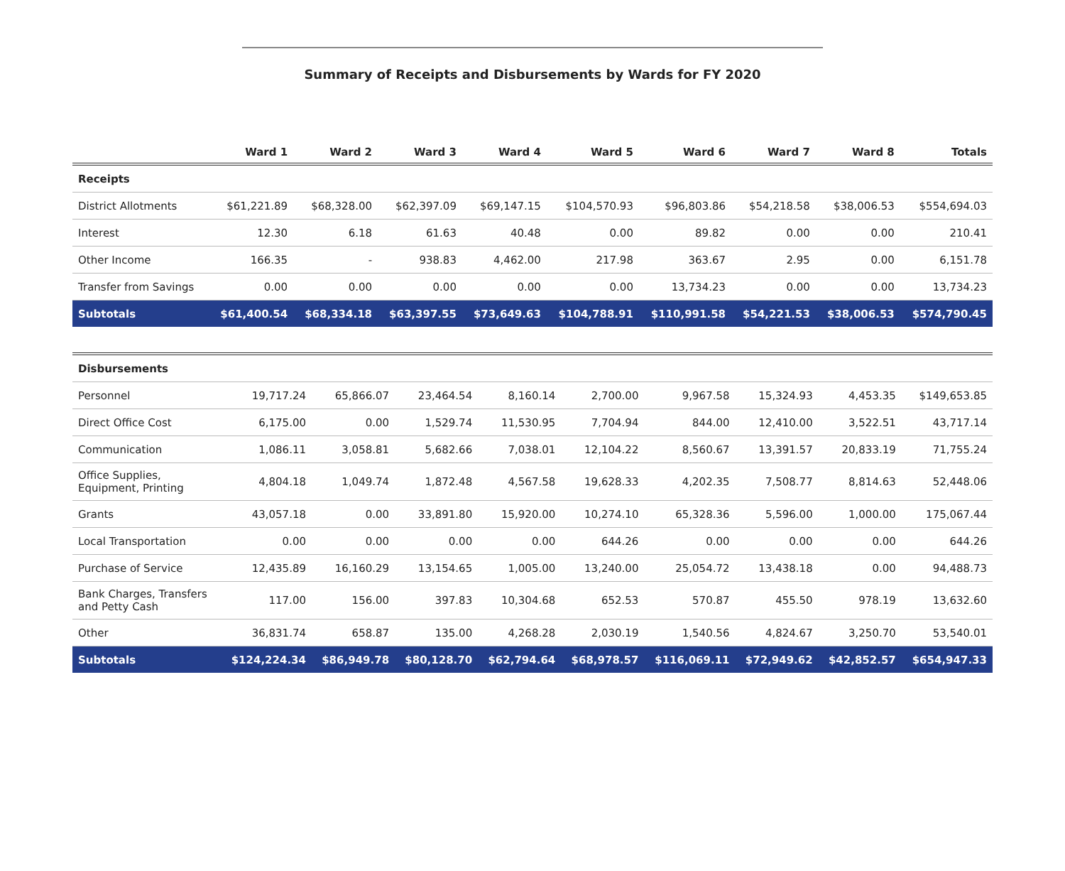Summary of Receipts and Disbursements by Wards for FY 2020
| | Ward 1 | Ward 2 | Ward 3 | Ward 4 | Ward 5 | Ward 6 | Ward 7 | Ward 8 | Totals |
| --- | --- | --- | --- | --- | --- | --- | --- | --- | --- |
| Receipts | | | | | | | | | |
| District Allotments | $61,221.89 | $68,328.00 | $62,397.09 | $69,147.15 | $104,570.93 | $96,803.86 | $54,218.58 | $38,006.53 | $554,694.03 |
| Interest | 12.30 | 6.18 | 61.63 | 40.48 | 0.00 | 89.82 | 0.00 | 0.00 | 210.41 |
| Other Income | 166.35 | - | 938.83 | 4,462.00 | 217.98 | 363.67 | 2.95 | 0.00 | 6,151.78 |
| Transfer from Savings | 0.00 | 0.00 | 0.00 | 0.00 | 0.00 | 13,734.23 | 0.00 | 0.00 | 13,734.23 |
| Subtotals | $61,400.54 | $68,334.18 | $63,397.55 | $73,649.63 | $104,788.91 | $110,991.58 | $54,221.53 | $38,006.53 | $574,790.45 |
| Disbursements | | | | | | | | | |
| Personnel | 19,717.24 | 65,866.07 | 23,464.54 | 8,160.14 | 2,700.00 | 9,967.58 | 15,324.93 | 4,453.35 | $149,653.85 |
| Direct Office Cost | 6,175.00 | 0.00 | 1,529.74 | 11,530.95 | 7,704.94 | 844.00 | 12,410.00 | 3,522.51 | 43,717.14 |
| Communication | 1,086.11 | 3,058.81 | 5,682.66 | 7,038.01 | 12,104.22 | 8,560.67 | 13,391.57 | 20,833.19 | 71,755.24 |
| Office Supplies, Equipment, Printing | 4,804.18 | 1,049.74 | 1,872.48 | 4,567.58 | 19,628.33 | 4,202.35 | 7,508.77 | 8,814.63 | 52,448.06 |
| Grants | 43,057.18 | 0.00 | 33,891.80 | 15,920.00 | 10,274.10 | 65,328.36 | 5,596.00 | 1,000.00 | 175,067.44 |
| Local Transportation | 0.00 | 0.00 | 0.00 | 0.00 | 644.26 | 0.00 | 0.00 | 0.00 | 644.26 |
| Purchase of Service | 12,435.89 | 16,160.29 | 13,154.65 | 1,005.00 | 13,240.00 | 25,054.72 | 13,438.18 | 0.00 | 94,488.73 |
| Bank Charges, Transfers and Petty Cash | 117.00 | 156.00 | 397.83 | 10,304.68 | 652.53 | 570.87 | 455.50 | 978.19 | 13,632.60 |
| Other | 36,831.74 | 658.87 | 135.00 | 4,268.28 | 2,030.19 | 1,540.56 | 4,824.67 | 3,250.70 | 53,540.01 |
| Subtotals | $124,224.34 | $86,949.78 | $80,128.70 | $62,794.64 | $68,978.57 | $116,069.11 | $72,949.62 | $42,852.57 | $654,947.33 |